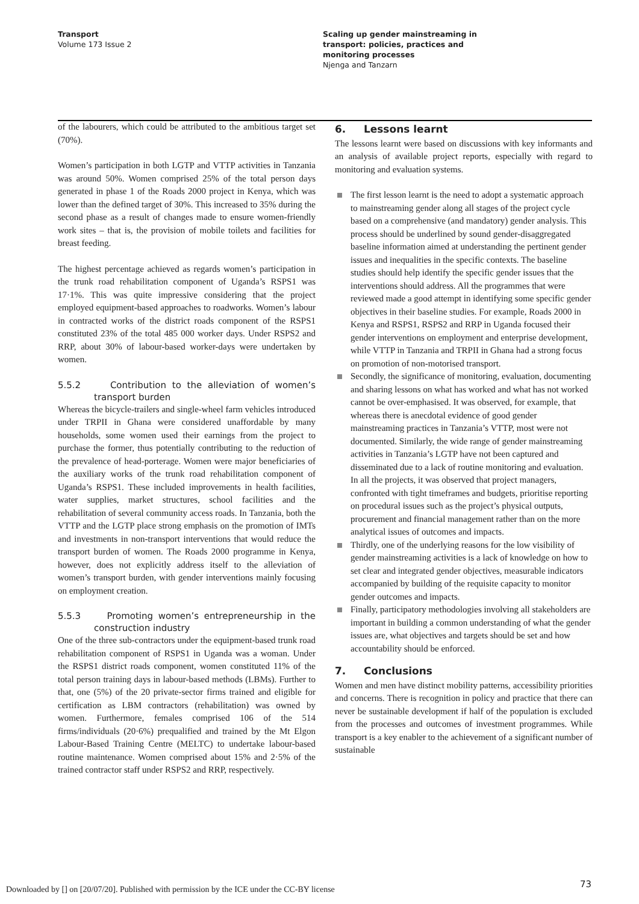Transport
Volume 173 Issue 2
Scaling up gender mainstreaming in
transport: policies, practices and
monitoring processes
Njenga and Tanzarn
of the labourers, which could be attributed to the ambitious target set (70%).
Women’s participation in both LGTP and VTTP activities in Tanzania was around 50%. Women comprised 25% of the total person days generated in phase 1 of the Roads 2000 project in Kenya, which was lower than the defined target of 30%. This increased to 35% during the second phase as a result of changes made to ensure women-friendly work sites – that is, the provision of mobile toilets and facilities for breast feeding.
The highest percentage achieved as regards women’s participation in the trunk road rehabilitation component of Uganda’s RSPS1 was 17·1%. This was quite impressive considering that the project employed equipment-based approaches to roadworks. Women’s labour in contracted works of the district roads component of the RSPS1 constituted 23% of the total 485 000 worker days. Under RSPS2 and RRP, about 30% of labour-based worker-days were undertaken by women.
5.5.2 Contribution to the alleviation of women’s transport burden
Whereas the bicycle-trailers and single-wheel farm vehicles introduced under TRPII in Ghana were considered unaffordable by many households, some women used their earnings from the project to purchase the former, thus potentially contributing to the reduction of the prevalence of head-porterage. Women were major beneficiaries of the auxiliary works of the trunk road rehabilitation component of Uganda’s RSPS1. These included improvements in health facilities, water supplies, market structures, school facilities and the rehabilitation of several community access roads. In Tanzania, both the VTTP and the LGTP place strong emphasis on the promotion of IMTs and investments in non-transport interventions that would reduce the transport burden of women. The Roads 2000 programme in Kenya, however, does not explicitly address itself to the alleviation of women’s transport burden, with gender interventions mainly focusing on employment creation.
5.5.3 Promoting women’s entrepreneurship in the construction industry
One of the three sub-contractors under the equipment-based trunk road rehabilitation component of RSPS1 in Uganda was a woman. Under the RSPS1 district roads component, women constituted 11% of the total person training days in labour-based methods (LBMs). Further to that, one (5%) of the 20 private-sector firms trained and eligible for certification as LBM contractors (rehabilitation) was owned by women. Furthermore, females comprised 106 of the 514 firms/individuals (20·6%) prequalified and trained by the Mt Elgon Labour-Based Training Centre (MELTC) to undertake labour-based routine maintenance. Women comprised about 15% and 2·5% of the trained contractor staff under RSPS2 and RRP, respectively.
6. Lessons learnt
The lessons learnt were based on discussions with key informants and an analysis of available project reports, especially with regard to monitoring and evaluation systems.
The first lesson learnt is the need to adopt a systematic approach to mainstreaming gender along all stages of the project cycle based on a comprehensive (and mandatory) gender analysis. This process should be underlined by sound gender-disaggregated baseline information aimed at understanding the pertinent gender issues and inequalities in the specific contexts. The baseline studies should help identify the specific gender issues that the interventions should address. All the programmes that were reviewed made a good attempt in identifying some specific gender objectives in their baseline studies. For example, Roads 2000 in Kenya and RSPS1, RSPS2 and RRP in Uganda focused their gender interventions on employment and enterprise development, while VTTP in Tanzania and TRPII in Ghana had a strong focus on promotion of non-motorised transport.
Secondly, the significance of monitoring, evaluation, documenting and sharing lessons on what has worked and what has not worked cannot be over-emphasised. It was observed, for example, that whereas there is anecdotal evidence of good gender mainstreaming practices in Tanzania’s VTTP, most were not documented. Similarly, the wide range of gender mainstreaming activities in Tanzania’s LGTP have not been captured and disseminated due to a lack of routine monitoring and evaluation. In all the projects, it was observed that project managers, confronted with tight timeframes and budgets, prioritise reporting on procedural issues such as the project’s physical outputs, procurement and financial management rather than on the more analytical issues of outcomes and impacts.
Thirdly, one of the underlying reasons for the low visibility of gender mainstreaming activities is a lack of knowledge on how to set clear and integrated gender objectives, measurable indicators accompanied by building of the requisite capacity to monitor gender outcomes and impacts.
Finally, participatory methodologies involving all stakeholders are important in building a common understanding of what the gender issues are, what objectives and targets should be set and how accountability should be enforced.
7. Conclusions
Women and men have distinct mobility patterns, accessibility priorities and concerns. There is recognition in policy and practice that there can never be sustainable development if half of the population is excluded from the processes and outcomes of investment programmes. While transport is a key enabler to the achievement of a significant number of sustainable
Downloaded by [] on [20/07/20]. Published with permission by the ICE under the CC-BY license
73